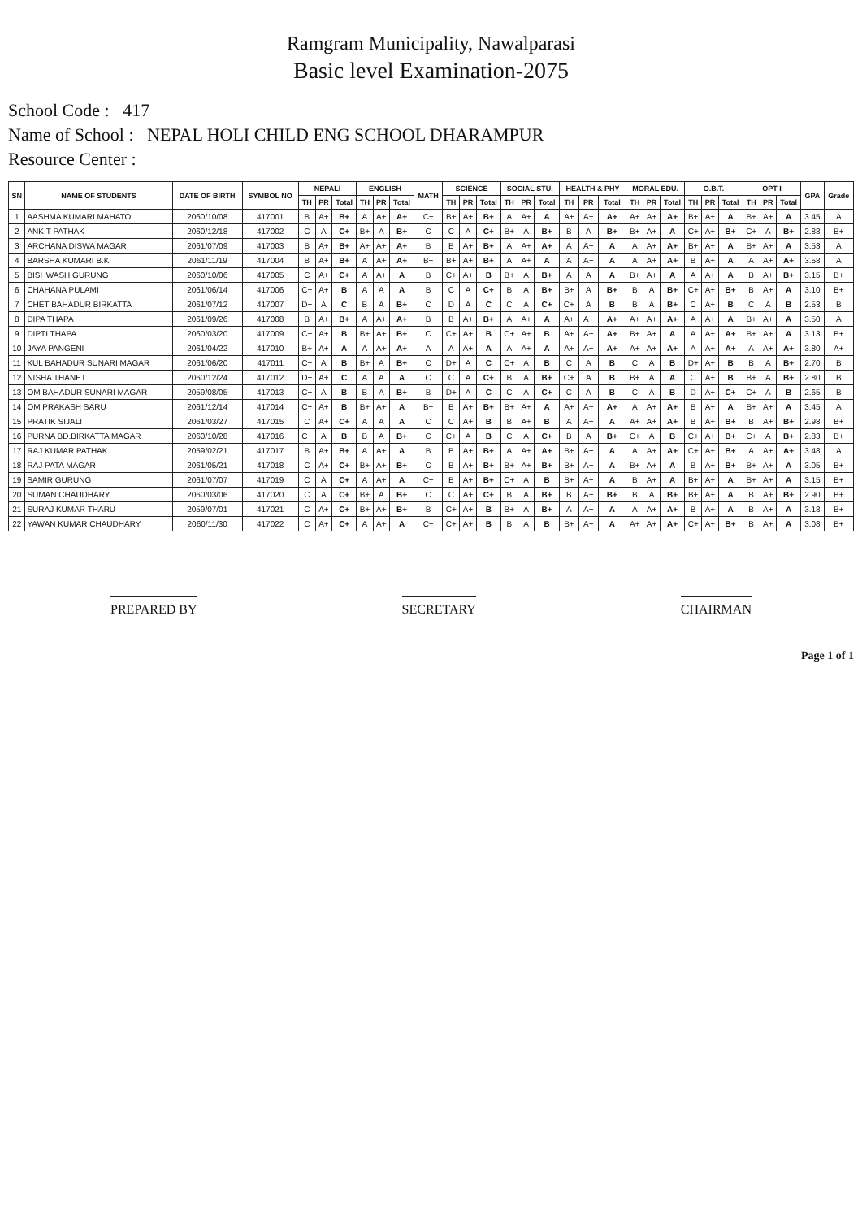Ramgram Municipality, Nawalparasi
Basic level Examination-2075
School Code : 417
Name of School : NEPAL HOLI CHILD ENG SCHOOL DHARAMPUR
Resource Center :
| SN | NAME OF STUDENTS | DATE OF BIRTH | SYMBOL NO | NEPALI | | | ENGLISH | | | MATH | SCIENCE | | | SOCIAL STU. | | | HEALTH & PHY | | | MORAL EDU. | | | O.B.T. | | | OPT I | | | GPA | Grade |
| --- | --- | --- | --- | --- | --- | --- | --- | --- | --- | --- | --- | --- | --- | --- | --- | --- | --- | --- | --- | --- | --- | --- | --- | --- | --- | --- | --- | --- | --- | --- |
| | | | | TH | PR | Total | TH | PR | Total | | TH | PR | Total | TH | PR | Total | TH | PR | Total | TH | PR | Total | TH | PR | Total | TH | PR | Total | | |
| 1 | AASHMA KUMARI MAHATO | 2060/10/08 | 417001 | B | A+ | B+ | A | A+ | A+ | C+ | B+ | A+ | B+ | A | A+ | A | A+ | A+ | A+ | A+ | A+ | A+ | B+ | A+ | A | B+ | A+ | A | 3.45 | A |
| 2 | ANKIT PATHAK | 2060/12/18 | 417002 | C | A | C+ | B+ | A | B+ | C | C | A | C+ | B+ | A | B+ | B | A | B+ | B+ | A+ | A | C+ | A+ | B+ | C+ | A | B+ | 2.88 | B+ |
| 3 | ARCHANA DISWA MAGAR | 2061/07/09 | 417003 | B | A+ | B+ | A+ | A+ | A+ | B | B | A+ | B+ | A | A+ | A+ | A | A+ | A | A | A+ | A+ | B+ | A+ | A | B+ | A+ | A | 3.53 | A |
| 4 | BARSHA KUMARI B.K | 2061/11/19 | 417004 | B | A+ | B+ | A | A+ | A+ | B+ | B+ | A+ | B+ | A | A+ | A | A | A+ | A | A | A+ | A+ | B | A+ | A | A | A+ | A+ | 3.58 | A |
| 5 | BISHWASH GURUNG | 2060/10/06 | 417005 | C | A+ | C+ | A | A+ | A | B | C+ | A+ | B | B+ | A | B+ | A | A | A | B+ | A+ | A | A | A+ | A | B | A+ | B+ | 3.15 | B+ |
| 6 | CHAHANA PULAMI | 2061/06/14 | 417006 | C+ | A+ | B | A | A | A | B | C | A | C+ | B | A | B+ | B+ | A | B+ | B | A | B+ | C+ | A+ | B+ | B | A+ | A | 3.10 | B+ |
| 7 | CHET BAHADUR BIRKATTA | 2061/07/12 | 417007 | D+ | A | C | B | A | B+ | C | D | A | C | C | A | C+ | C+ | A | B | B | A | B+ | C | A+ | B | C | A | B | 2.53 | B |
| 8 | DIPA THAPA | 2061/09/26 | 417008 | B | A+ | B+ | A | A+ | A+ | B | B | A+ | B+ | A | A+ | A | A+ | A+ | A+ | A+ | A+ | A+ | A | A+ | A | B+ | A+ | A | 3.50 | A |
| 9 | DIPTI THAPA | 2060/03/20 | 417009 | C+ | A+ | B | B+ | A+ | B+ | C | C+ | A+ | B | C+ | A+ | B | A+ | A+ | A+ | B+ | A+ | A | A | A+ | A+ | B+ | A+ | A | 3.13 | B+ |
| 10 | JAYA PANGENI | 2061/04/22 | 417010 | B+ | A+ | A | A | A+ | A+ | A | A | A+ | A | A | A+ | A | A+ | A+ | A+ | A+ | A+ | A+ | A | A+ | A+ | A | A+ | A+ | 3.80 | A+ |
| 11 | KUL BAHADUR SUNARI MAGAR | 2061/06/20 | 417011 | C+ | A | B | B+ | A | B+ | C | D+ | A | C | C+ | A | B | C | A | B | C | A | B | D+ | A+ | B | B | A | B+ | 2.70 | B |
| 12 | NISHA THANET | 2060/12/24 | 417012 | D+ | A+ | C | A | A | A | C | C | A | C+ | B | A | B+ | C+ | A | B | B+ | A | A | C | A+ | B | B+ | A | B+ | 2.80 | B |
| 13 | OM BAHADUR SUNARI MAGAR | 2059/08/05 | 417013 | C+ | A | B | B | A | B+ | B | D+ | A | C | C | A | C+ | C | A | B | C | A | B | D | A+ | C+ | C+ | A | B | 2.65 | B |
| 14 | OM PRAKASH SARU | 2061/12/14 | 417014 | C+ | A+ | B | B+ | A+ | A | B+ | B | A+ | B+ | B+ | A+ | A | A+ | A+ | A+ | A | A+ | A+ | B | A+ | A | B+ | A+ | A | 3.45 | A |
| 15 | PRATIK SIJALI | 2061/03/27 | 417015 | C | A+ | C+ | A | A | A | C | C | A+ | B | B | A+ | B | A | A+ | A | A+ | A+ | A+ | B | A+ | B+ | B | A+ | B+ | 2.98 | B+ |
| 16 | PURNA BD.BIRKATTA MAGAR | 2060/10/28 | 417016 | C+ | A | B | B | A | B+ | C | C+ | A | B | C | A | C+ | B | A | B+ | C+ | A | B | C+ | A+ | B+ | C+ | A | B+ | 2.83 | B+ |
| 17 | RAJ KUMAR PATHAK | 2059/02/21 | 417017 | B | A+ | B+ | A | A+ | A | B | B | A+ | B+ | A | A+ | A+ | B+ | A+ | A | A | A+ | A+ | C+ | A+ | B+ | A | A+ | A+ | 3.48 | A |
| 18 | RAJ PATA MAGAR | 2061/05/21 | 417018 | C | A+ | C+ | B+ | A+ | B+ | C | B | A+ | B+ | B+ | A+ | B+ | B+ | A+ | A | B+ | A+ | A | B | A+ | B+ | B+ | A+ | A | 3.05 | B+ |
| 19 | SAMIR GURUNG | 2061/07/07 | 417019 | C | A | C+ | A | A+ | A | C+ | B | A+ | B+ | C+ | A | B | B+ | A+ | A | B | A+ | A | B+ | A+ | A | B+ | A+ | A | 3.15 | B+ |
| 20 | SUMAN CHAUDHARY | 2060/03/06 | 417020 | C | A | C+ | B+ | A | B+ | C | C | A+ | C+ | B | A | B+ | B | A+ | B+ | B | A | B+ | B+ | A+ | A | B | A+ | B+ | 2.90 | B+ |
| 21 | SURAJ KUMAR THARU | 2059/07/01 | 417021 | C | A+ | C+ | B+ | A+ | B+ | B | C+ | A+ | B | B+ | A | B+ | A | A+ | A | A | A+ | A+ | B | A+ | A | B | A+ | A | 3.18 | B+ |
| 22 | YAWAN KUMAR CHAUDHARY | 2060/11/30 | 417022 | C | A+ | C+ | A | A+ | A | C+ | C+ | A+ | B | B | A | B | B+ | A+ | A | A+ | A+ | A+ | C+ | A+ | B+ | B | A+ | A | 3.08 | B+ |
PREPARED BY SECRETARY CHAIRMAN
Page 1 of 1